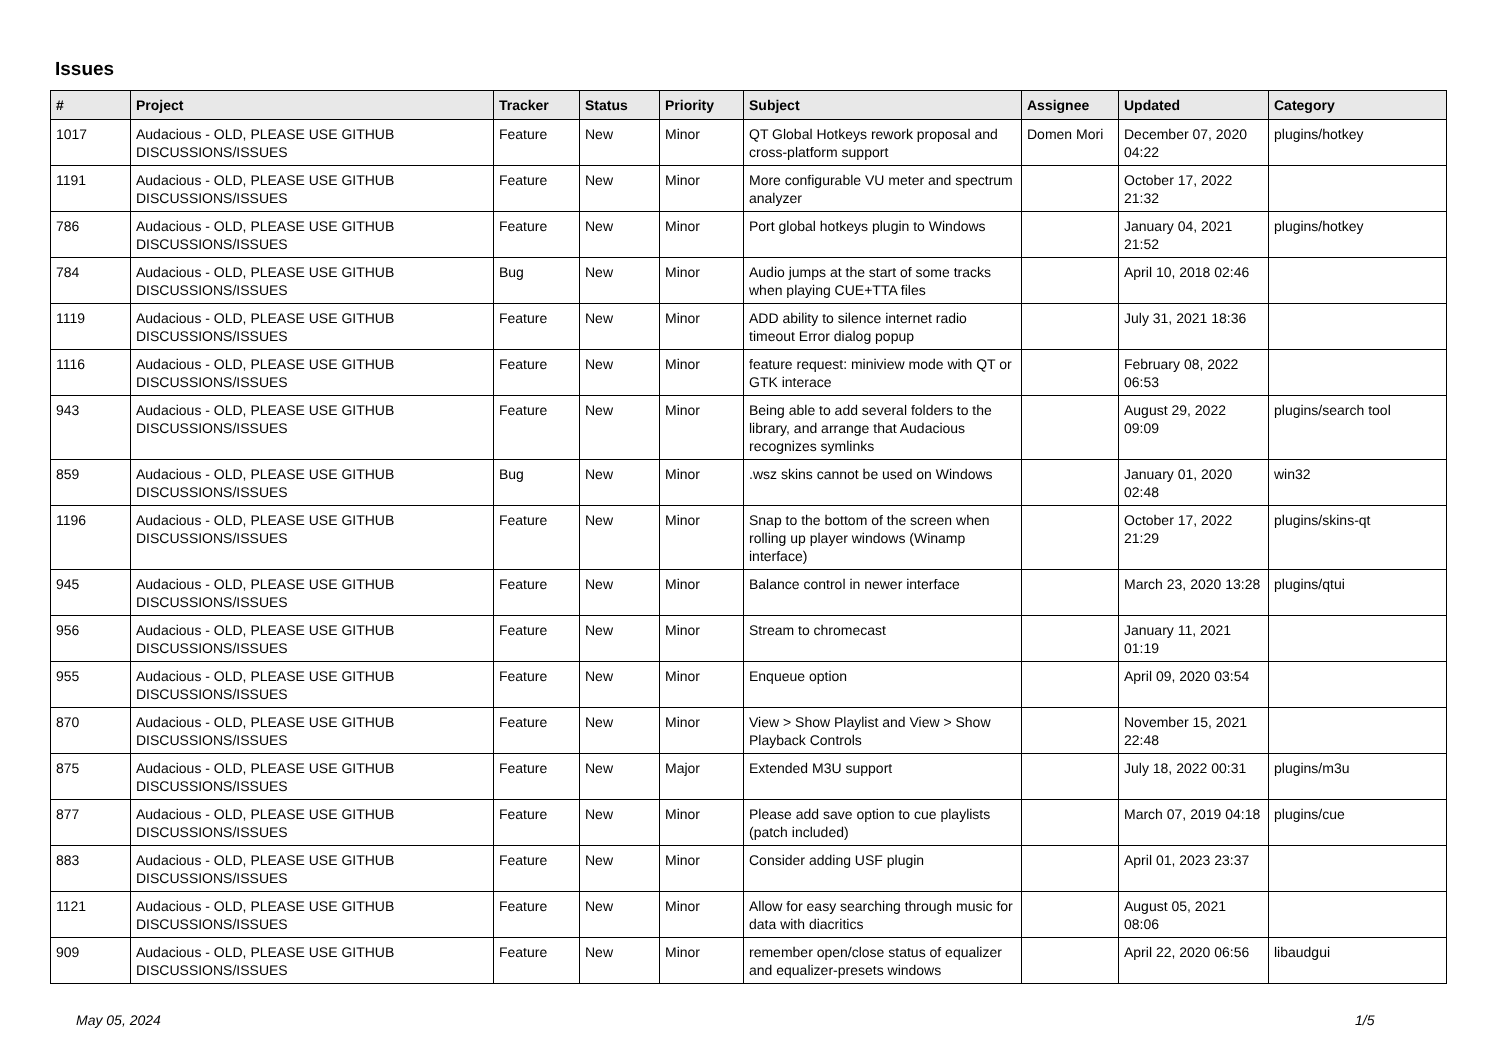Issues
| # | Project | Tracker | Status | Priority | Subject | Assignee | Updated | Category |
| --- | --- | --- | --- | --- | --- | --- | --- | --- |
| 1017 | Audacious - OLD, PLEASE USE GITHUB DISCUSSIONS/ISSUES | Feature | New | Minor | QT Global Hotkeys rework proposal and cross-platform support | Domen Mori | December 07, 2020 04:22 | plugins/hotkey |
| 1191 | Audacious - OLD, PLEASE USE GITHUB DISCUSSIONS/ISSUES | Feature | New | Minor | More configurable VU meter and spectrum analyzer | | October 17, 2022 21:32 | |
| 786 | Audacious - OLD, PLEASE USE GITHUB DISCUSSIONS/ISSUES | Feature | New | Minor | Port global hotkeys plugin to Windows | | January 04, 2021 21:52 | plugins/hotkey |
| 784 | Audacious - OLD, PLEASE USE GITHUB DISCUSSIONS/ISSUES | Bug | New | Minor | Audio jumps at the start of some tracks when playing CUE+TTA files | | April 10, 2018 02:46 | |
| 1119 | Audacious - OLD, PLEASE USE GITHUB DISCUSSIONS/ISSUES | Feature | New | Minor | ADD ability to silence internet radio timeout Error dialog popup | | July 31, 2021 18:36 | |
| 1116 | Audacious - OLD, PLEASE USE GITHUB DISCUSSIONS/ISSUES | Feature | New | Minor | feature request: miniview mode with QT or GTK interace | | February 08, 2022 06:53 | |
| 943 | Audacious - OLD, PLEASE USE GITHUB DISCUSSIONS/ISSUES | Feature | New | Minor | Being able to add several folders to the library, and arrange that Audacious recognizes symlinks | | August 29, 2022 09:09 | plugins/search tool |
| 859 | Audacious - OLD, PLEASE USE GITHUB DISCUSSIONS/ISSUES | Bug | New | Minor | .wsz skins cannot be used on Windows | | January 01, 2020 02:48 | win32 |
| 1196 | Audacious - OLD, PLEASE USE GITHUB DISCUSSIONS/ISSUES | Feature | New | Minor | Snap to the bottom of the screen when rolling up player windows (Winamp interface) | | October 17, 2022 21:29 | plugins/skins-qt |
| 945 | Audacious - OLD, PLEASE USE GITHUB DISCUSSIONS/ISSUES | Feature | New | Minor | Balance control in newer interface | | March 23, 2020 13:28 | plugins/qtui |
| 956 | Audacious - OLD, PLEASE USE GITHUB DISCUSSIONS/ISSUES | Feature | New | Minor | Stream to chromecast | | January 11, 2021 01:19 | |
| 955 | Audacious - OLD, PLEASE USE GITHUB DISCUSSIONS/ISSUES | Feature | New | Minor | Enqueue option | | April 09, 2020 03:54 | |
| 870 | Audacious - OLD, PLEASE USE GITHUB DISCUSSIONS/ISSUES | Feature | New | Minor | View > Show Playlist and View > Show Playback Controls | | November 15, 2021 22:48 | |
| 875 | Audacious - OLD, PLEASE USE GITHUB DISCUSSIONS/ISSUES | Feature | New | Major | Extended M3U support | | July 18, 2022 00:31 | plugins/m3u |
| 877 | Audacious - OLD, PLEASE USE GITHUB DISCUSSIONS/ISSUES | Feature | New | Minor | Please add save option to cue playlists (patch included) | | March 07, 2019 04:18 | plugins/cue |
| 883 | Audacious - OLD, PLEASE USE GITHUB DISCUSSIONS/ISSUES | Feature | New | Minor | Consider adding USF plugin | | April 01, 2023 23:37 | |
| 1121 | Audacious - OLD, PLEASE USE GITHUB DISCUSSIONS/ISSUES | Feature | New | Minor | Allow for easy searching through music for data with diacritics | | August 05, 2021 08:06 | |
| 909 | Audacious - OLD, PLEASE USE GITHUB DISCUSSIONS/ISSUES | Feature | New | Minor | remember open/close status of equalizer and equalizer-presets windows | | April 22, 2020 06:56 | libaudgui |
May 05, 2024 1/5